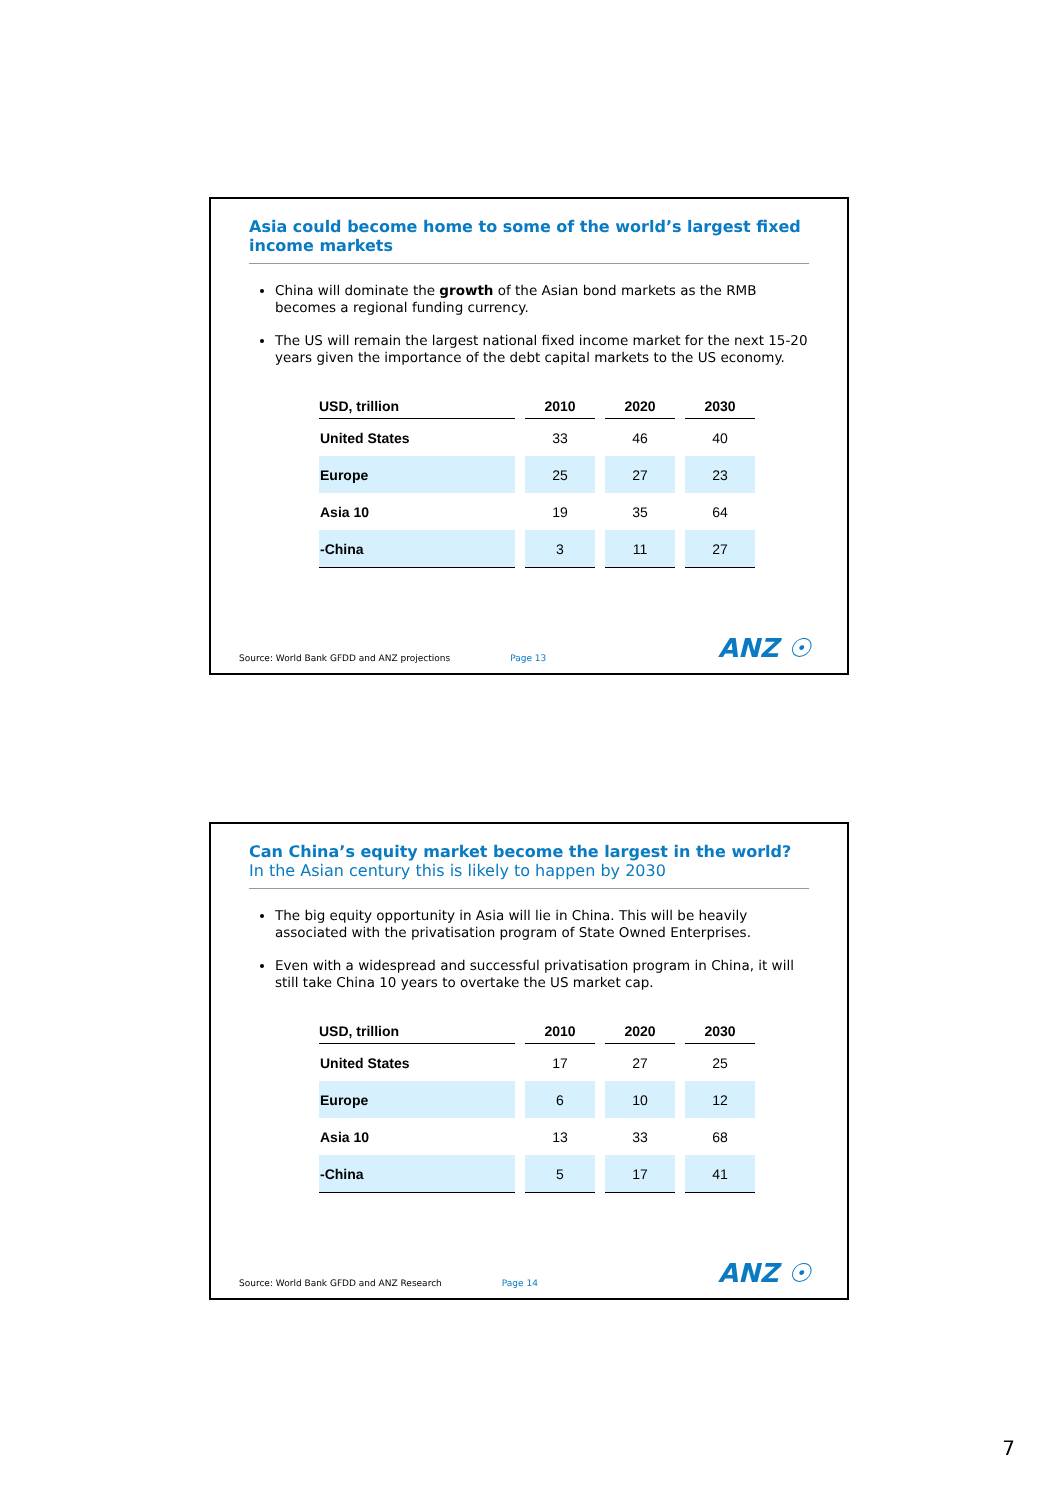Asia could become home to some of the world’s largest fixed income markets
China will dominate the growth of the Asian bond markets as the RMB becomes a regional funding currency.
The US will remain the largest national fixed income market for the next 15-20 years given the importance of the debt capital markets to the US economy.
| USD, trillion | 2010 | 2020 | 2030 |
| --- | --- | --- | --- |
| United States | 33 | 46 | 40 |
| Europe | 25 | 27 | 23 |
| Asia 10 | 19 | 35 | 64 |
| -China | 3 | 11 | 27 |
Source: World Bank GFDD and ANZ projections Page 13 ANZ ☉
Can China’s equity market become the largest in the world?
In the Asian century this is likely to happen by 2030
The big equity opportunity in Asia will lie in China. This will be heavily associated with the privatisation program of State Owned Enterprises.
Even with a widespread and successful privatisation program in China, it will still take China 10 years to overtake the US market cap.
| USD, trillion | 2010 | 2020 | 2030 |
| --- | --- | --- | --- |
| United States | 17 | 27 | 25 |
| Europe | 6 | 10 | 12 |
| Asia 10 | 13 | 33 | 68 |
| -China | 5 | 17 | 41 |
Source: World Bank GFDD and ANZ Research Page 14 ANZ ☉
7